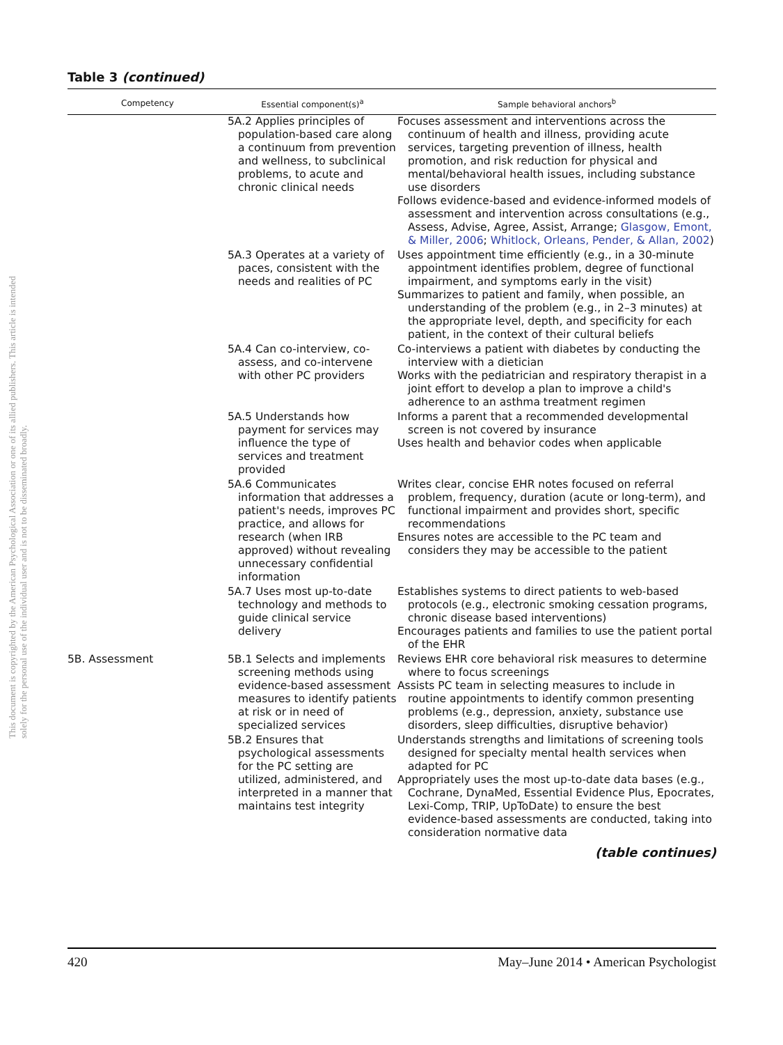This document is copyrighted by the American Psychological Association or one of its allied publishers. This article is intended solely for the personal use of the individual user and is not to be disseminated broadly.
Table 3 (continued)
| Competency | Essential component(s)<sup>a</sup> | Sample behavioral anchors<sup>b</sup> |
| --- | --- | --- |
| | 5A.2 Applies principles of population-based care along a continuum from prevention and wellness, to subclinical problems, to acute and chronic clinical needs | Focuses assessment and interventions across the continuum of health and illness, providing acute services, targeting prevention of illness, health promotion, and risk reduction for physical and mental/behavioral health issues, including substance use disorders Follows evidence-based and evidence-informed models of assessment and intervention across consultations (e.g., Assess, Advise, Agree, Assist, Arrange; Glasgow, Emont, & Miller, 2006 ; Whitlock, Orleans, Pender, & Allan, 2002 ) |
| | 5A.3 Operates at a variety of paces, consistent with the needs and realities of PC | Uses appointment time efficiently (e.g., in a 30-minute appointment identifies problem, degree of functional impairment, and symptoms early in the visit) Summarizes to patient and family, when possible, an understanding of the problem (e.g., in 2–3 minutes) at the appropriate level, depth, and specificity for each patient, in the context of their cultural beliefs |
| | 5A.4 Can co-interview, co-assess, and co-intervene with other PC providers | Co-interviews a patient with diabetes by conducting the interview with a dietician Works with the pediatrician and respiratory therapist in a joint effort to develop a plan to improve a child's adherence to an asthma treatment regimen |
| | 5A.5 Understands how payment for services may influence the type of services and treatment provided | Informs a parent that a recommended developmental screen is not covered by insurance Uses health and behavior codes when applicable |
| | 5A.6 Communicates information that addresses a patient's needs, improves PC practice, and allows for research (when IRB approved) without revealing unnecessary confidential information | Writes clear, concise EHR notes focused on referral problem, frequency, duration (acute or long-term), and functional impairment and provides short, specific recommendations Ensures notes are accessible to the PC team and considers they may be accessible to the patient |
| | 5A.7 Uses most up-to-date technology and methods to guide clinical service delivery | Establishes systems to direct patients to web-based protocols (e.g., electronic smoking cessation programs, chronic disease based interventions) Encourages patients and families to use the patient portal of the EHR |
| 5B. Assessment | 5B.1 Selects and implements screening methods using evidence-based assessment measures to identify patients at risk or in need of specialized services | Reviews EHR core behavioral risk measures to determine where to focus screenings Assists PC team in selecting measures to include in routine appointments to identify common presenting problems (e.g., depression, anxiety, substance use disorders, sleep difficulties, disruptive behavior) |
| | 5B.2 Ensures that psychological assessments for the PC setting are utilized, administered, and interpreted in a manner that maintains test integrity | Understands strengths and limitations of screening tools designed for specialty mental health services when adapted for PC Appropriately uses the most up-to-date data bases (e.g., Cochrane, DynaMed, Essential Evidence Plus, Epocrates, Lexi-Comp, TRIP, UpToDate) to ensure the best evidence-based assessments are conducted, taking into consideration normative data |
(table continues)
420 May–June 2014 • American Psychologist